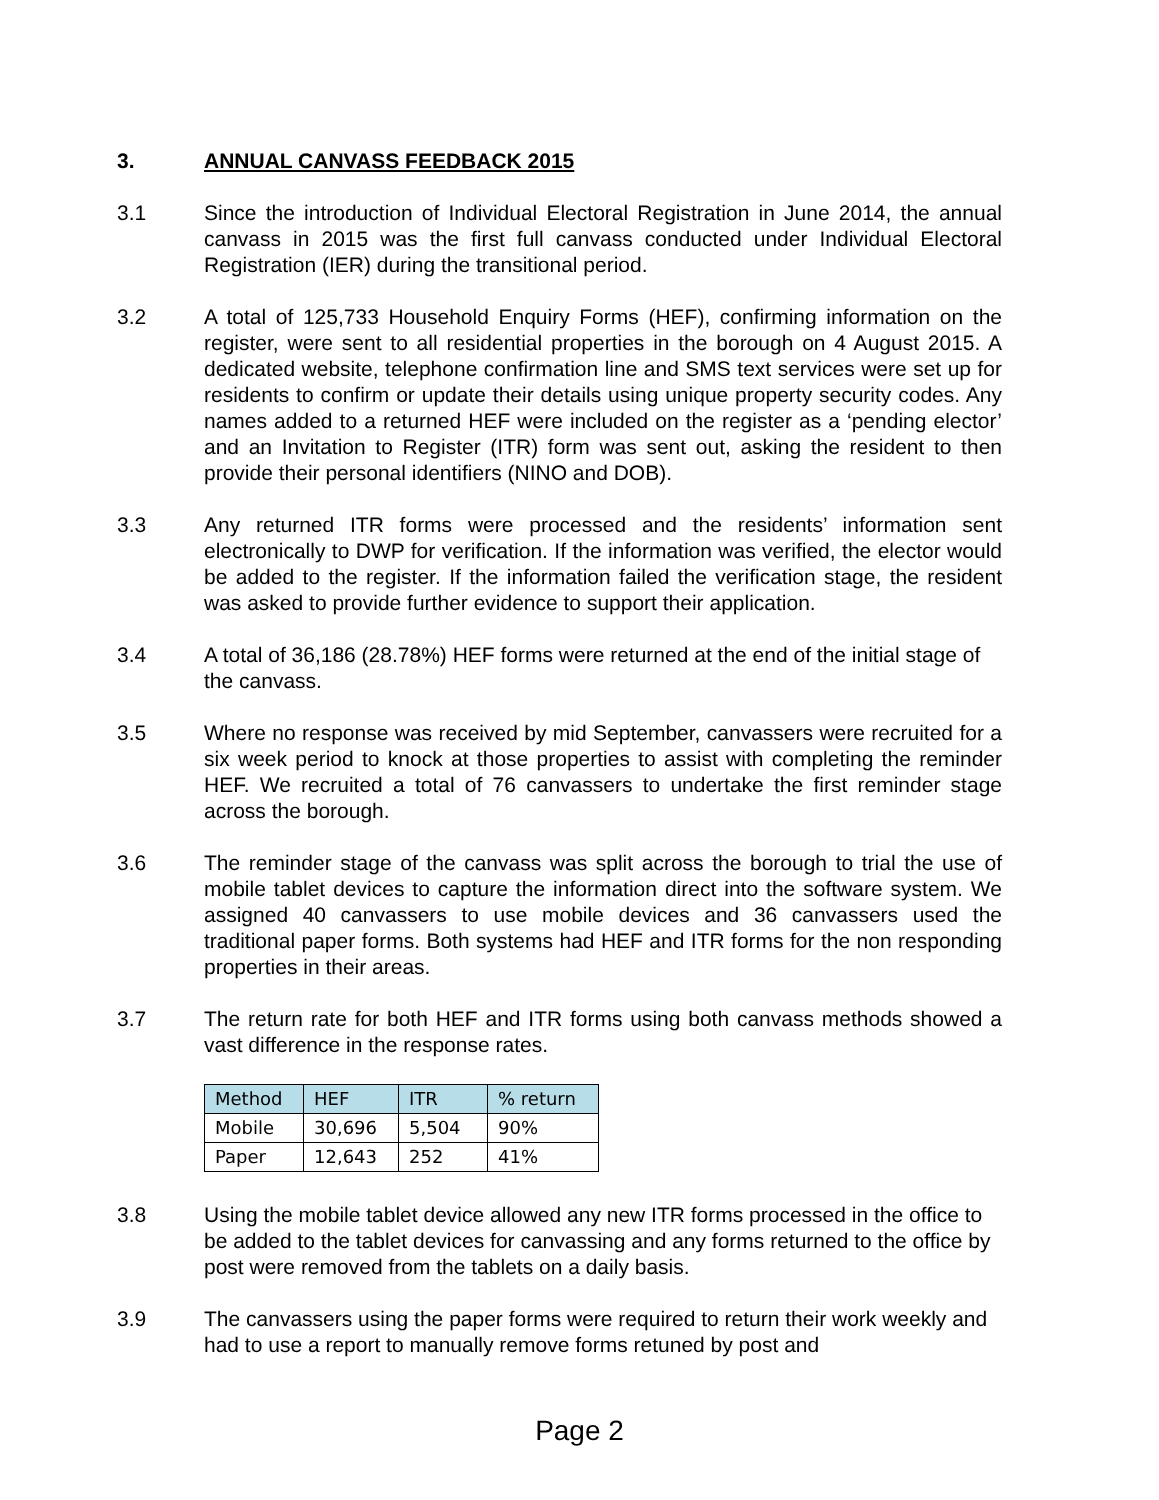3. ANNUAL CANVASS FEEDBACK 2015
3.1 Since the introduction of Individual Electoral Registration in June 2014, the annual canvass in 2015 was the first full canvass conducted under Individual Electoral Registration (IER) during the transitional period.
3.2 A total of 125,733 Household Enquiry Forms (HEF), confirming information on the register, were sent to all residential properties in the borough on 4 August 2015. A dedicated website, telephone confirmation line and SMS text services were set up for residents to confirm or update their details using unique property security codes. Any names added to a returned HEF were included on the register as a ‘pending elector’ and an Invitation to Register (ITR) form was sent out, asking the resident to then provide their personal identifiers (NINO and DOB).
3.3 Any returned ITR forms were processed and the residents’ information sent electronically to DWP for verification. If the information was verified, the elector would be added to the register. If the information failed the verification stage, the resident was asked to provide further evidence to support their application.
3.4 A total of 36,186 (28.78%) HEF forms were returned at the end of the initial stage of the canvass.
3.5 Where no response was received by mid September, canvassers were recruited for a six week period to knock at those properties to assist with completing the reminder HEF. We recruited a total of 76 canvassers to undertake the first reminder stage across the borough.
3.6 The reminder stage of the canvass was split across the borough to trial the use of mobile tablet devices to capture the information direct into the software system. We assigned 40 canvassers to use mobile devices and 36 canvassers used the traditional paper forms. Both systems had HEF and ITR forms for the non responding properties in their areas.
3.7 The return rate for both HEF and ITR forms using both canvass methods showed a vast difference in the response rates.
| Method | HEF | ITR | % return |
| --- | --- | --- | --- |
| Mobile | 30,696 | 5,504 | 90% |
| Paper | 12,643 | 252 | 41% |
3.8 Using the mobile tablet device allowed any new ITR forms processed in the office to be added to the tablet devices for canvassing and any forms returned to the office by post were removed from the tablets on a daily basis.
3.9 The canvassers using the paper forms were required to return their work weekly and had to use a report to manually remove forms retuned by post and
Page 2